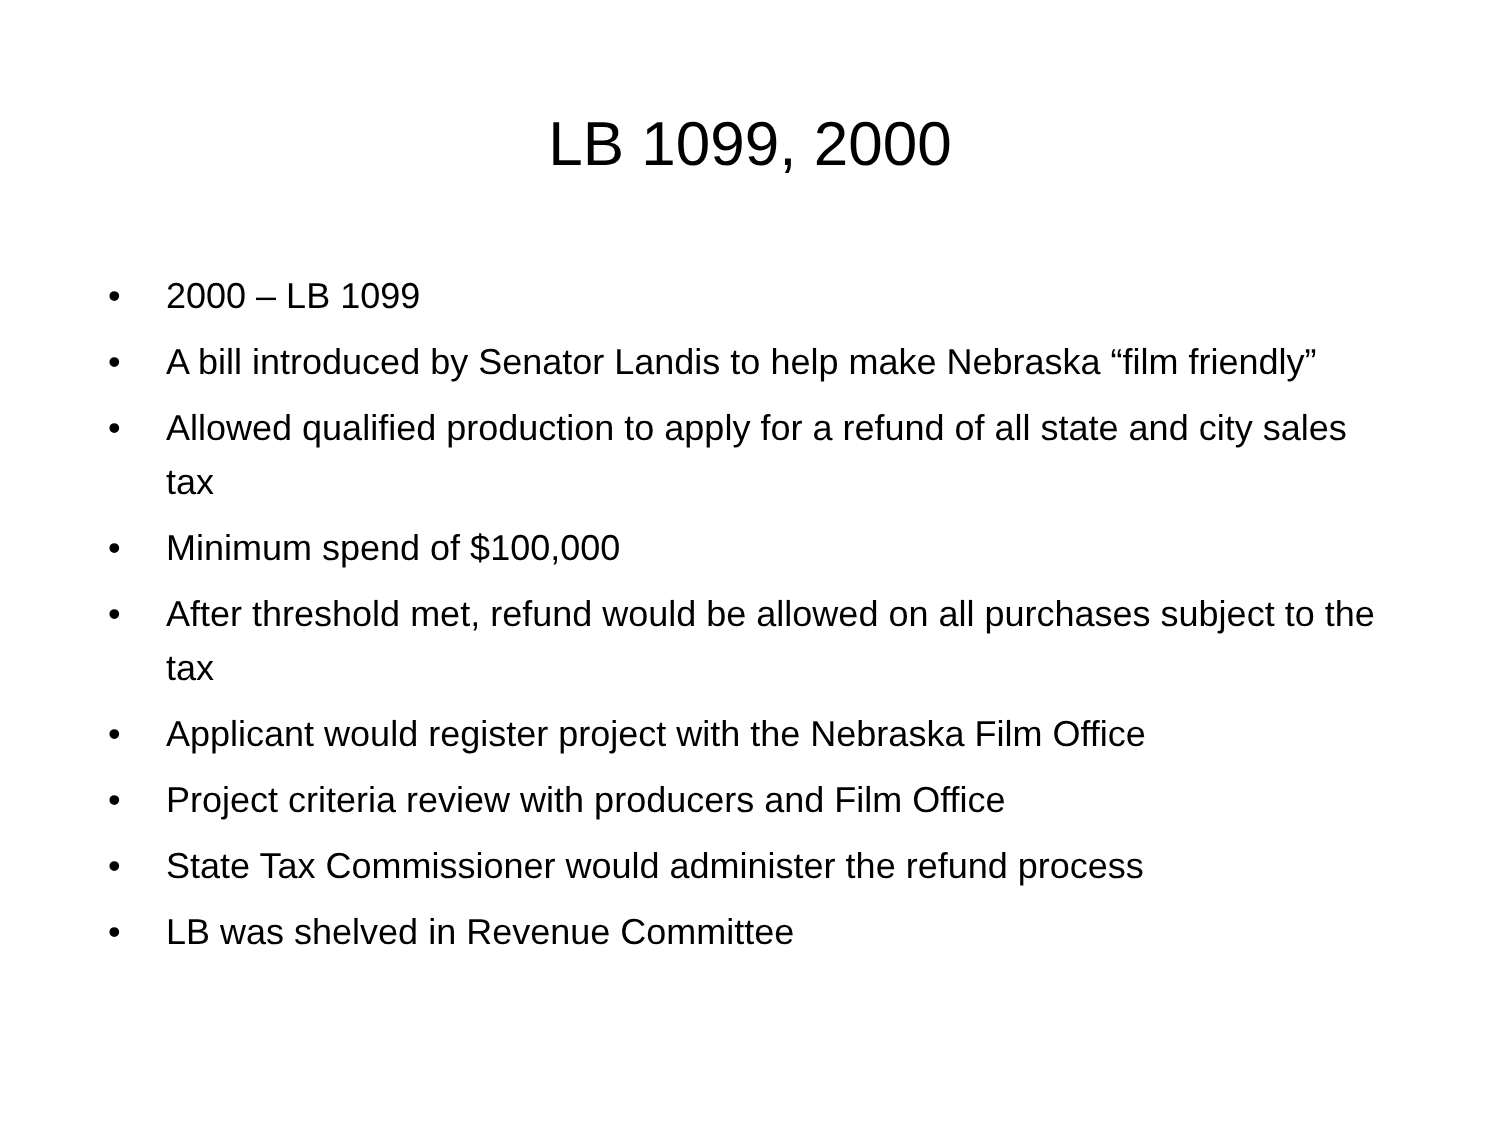LB 1099, 2000
• 2000 – LB 1099
• A bill introduced by Senator Landis to help make Nebraska “film friendly”
• Allowed qualified production to apply for a refund of all state and city sales tax
• Minimum spend of $100,000
• After threshold met, refund would be allowed on all purchases subject to the tax
• Applicant would register project with the Nebraska Film Office
• Project criteria review with producers and Film Office
• State Tax Commissioner would administer the refund process
• LB was shelved in Revenue Committee